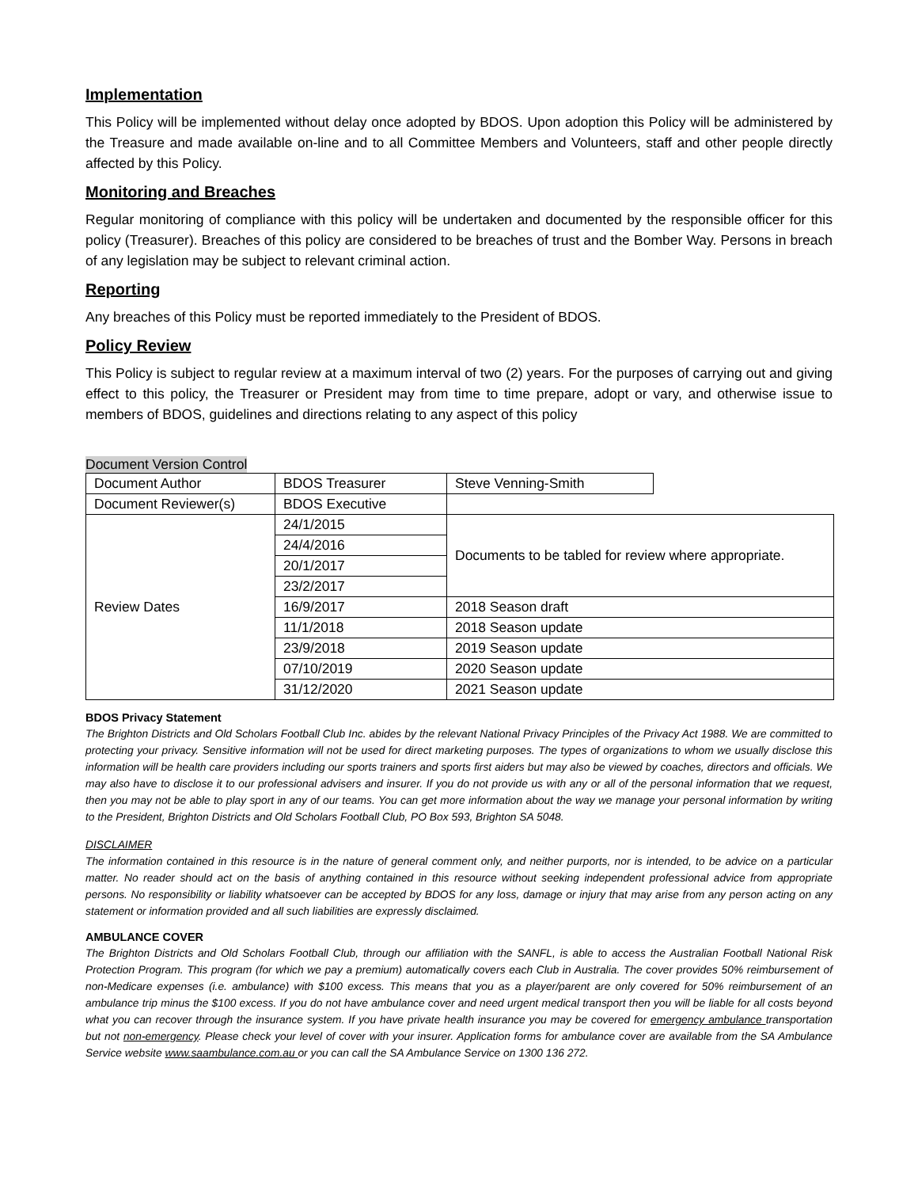Implementation
This Policy will be implemented without delay once adopted by BDOS. Upon adoption this Policy will be administered by the Treasure and made available on-line and to all Committee Members and Volunteers, staff and other people directly affected by this Policy.
Monitoring and Breaches
Regular monitoring of compliance with this policy will be undertaken and documented by the responsible officer for this policy (Treasurer). Breaches of this policy are considered to be breaches of trust and the Bomber Way. Persons in breach of any legislation may be subject to relevant criminal action.
Reporting
Any breaches of this Policy must be reported immediately to the President of BDOS.
Policy Review
This Policy is subject to regular review at a maximum interval of two (2) years. For the purposes of carrying out and giving effect to this policy, the Treasurer or President may from time to time prepare, adopt or vary, and otherwise issue to members of BDOS, guidelines and directions relating to any aspect of this policy
Document Version Control
| Document Author | BDOS Treasurer | Steve Venning-Smith | |
| Document Reviewer(s) | BDOS Executive | | |
| Review Dates | 24/1/2015 | Documents to be tabled for review where appropriate. | |
| | 24/4/2016 | | |
| | 20/1/2017 | | |
| | 23/2/2017 | | |
| | 16/9/2017 | 2018 Season draft | |
| | 11/1/2018 | 2018 Season update | |
| | 23/9/2018 | 2019 Season update | |
| | 07/10/2019 | 2020 Season update | |
| | 31/12/2020 | 2021 Season update | |
BDOS Privacy Statement
The Brighton Districts and Old Scholars Football Club Inc. abides by the relevant National Privacy Principles of the Privacy Act 1988. We are committed to protecting your privacy. Sensitive information will not be used for direct marketing purposes. The types of organizations to whom we usually disclose this information will be health care providers including our sports trainers and sports first aiders but may also be viewed by coaches, directors and officials. We may also have to disclose it to our professional advisers and insurer. If you do not provide us with any or all of the personal information that we request, then you may not be able to play sport in any of our teams. You can get more information about the way we manage your personal information by writing to the President, Brighton Districts and Old Scholars Football Club, PO Box 593, Brighton SA 5048.
DISCLAIMER
The information contained in this resource is in the nature of general comment only, and neither purports, nor is intended, to be advice on a particular matter. No reader should act on the basis of anything contained in this resource without seeking independent professional advice from appropriate persons. No responsibility or liability whatsoever can be accepted by BDOS for any loss, damage or injury that may arise from any person acting on any statement or information provided and all such liabilities are expressly disclaimed.
AMBULANCE COVER
The Brighton Districts and Old Scholars Football Club, through our affiliation with the SANFL, is able to access the Australian Football National Risk Protection Program. This program (for which we pay a premium) automatically covers each Club in Australia. The cover provides 50% reimbursement of non-Medicare expenses (i.e. ambulance) with $100 excess. This means that you as a player/parent are only covered for 50% reimbursement of an ambulance trip minus the $100 excess. If you do not have ambulance cover and need urgent medical transport then you will be liable for all costs beyond what you can recover through the insurance system. If you have private health insurance you may be covered for emergency ambulance transportation but not non-emergency. Please check your level of cover with your insurer. Application forms for ambulance cover are available from the SA Ambulance Service website www.saambulance.com.au or you can call the SA Ambulance Service on 1300 136 272.